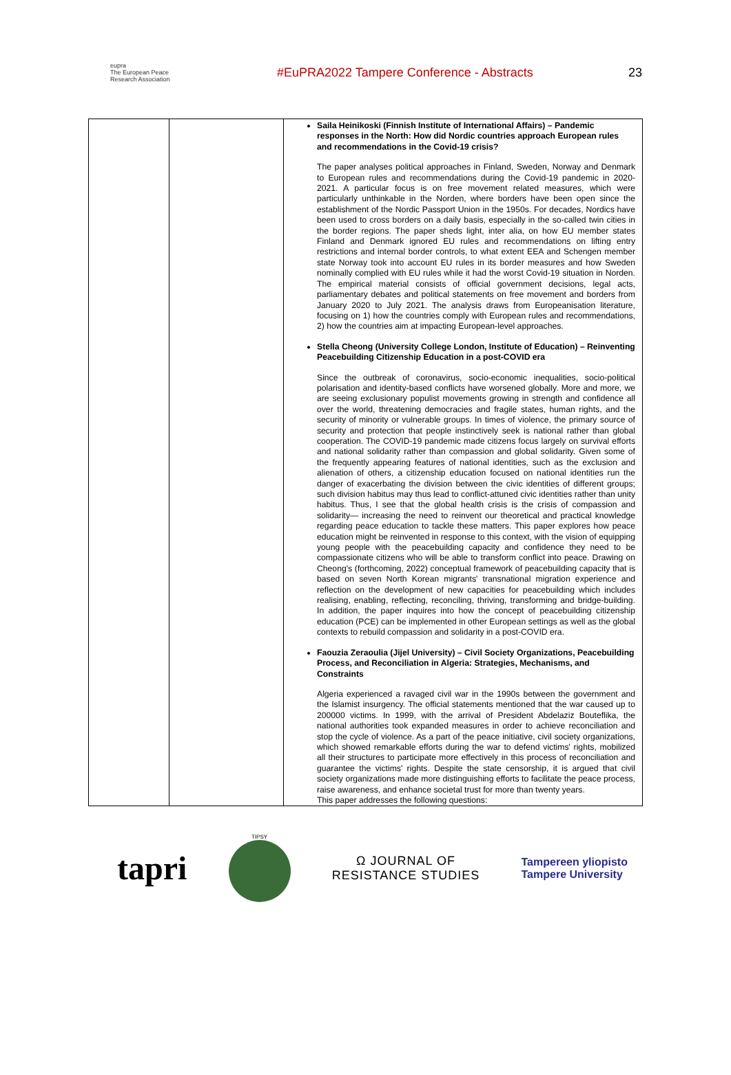eupra
The European Peace Research Association
#EuPRA2022 Tampere Conference - Abstracts 23
| | | Saila Heinikoski (Finnish Institute of International Affairs) – Pandemic responses in the North: How did Nordic countries approach European rules and recommendations in the Covid-19 crisis? The paper analyses political approaches in Finland, Sweden, Norway and Denmark to European rules and recommendations during the Covid-19 pandemic in 2020-2021. A particular focus is on free movement related measures, which were particularly unthinkable in the Norden, where borders have been open since the establishment of the Nordic Passport Union in the 1950s. For decades, Nordics have been used to cross borders on a daily basis, especially in the so-called twin cities in the border regions. The paper sheds light, inter alia, on how EU member states Finland and Denmark ignored EU rules and recommendations on lifting entry restrictions and internal border controls, to what extent EEA and Schengen member state Norway took into account EU rules in its border measures and how Sweden nominally complied with EU rules while it had the worst Covid-19 situation in Norden. The empirical material consists of official government decisions, legal acts, parliamentary debates and political statements on free movement and borders from January 2020 to July 2021. The analysis draws from Europeanisation literature, focusing on 1) how the countries comply with European rules and recommendations, 2) how the countries aim at impacting European-level approaches. Stella Cheong (University College London, Institute of Education) – Reinventing Peacebuilding Citizenship Education in a post-COVID era Since the outbreak of coronavirus, socio-economic inequalities, socio-political polarisation and identity-based conflicts have worsened globally. More and more, we are seeing exclusionary populist movements growing in strength and confidence all over the world, threatening democracies and fragile states, human rights, and the security of minority or vulnerable groups. In times of violence, the primary source of security and protection that people instinctively seek is national rather than global cooperation. The COVID-19 pandemic made citizens focus largely on survival efforts and national solidarity rather than compassion and global solidarity. Given some of the frequently appearing features of national identities, such as the exclusion and alienation of others, a citizenship education focused on national identities run the danger of exacerbating the division between the civic identities of different groups; such division habitus may thus lead to conflict-attuned civic identities rather than unity habitus. Thus, I see that the global health crisis is the crisis of compassion and solidarity— increasing the need to reinvent our theoretical and practical knowledge regarding peace education to tackle these matters. This paper explores how peace education might be reinvented in response to this context, with the vision of equipping young people with the peacebuilding capacity and confidence they need to be compassionate citizens who will be able to transform conflict into peace. Drawing on Cheong's (forthcoming, 2022) conceptual framework of peacebuilding capacity that is based on seven North Korean migrants' transnational migration experience and reflection on the development of new capacities for peacebuilding which includes realising, enabling, reflecting, reconciling, thriving, transforming and bridge-building. In addition, the paper inquires into how the concept of peacebuilding citizenship education (PCE) can be implemented in other European settings as well as the global contexts to rebuild compassion and solidarity in a post-COVID era. Faouzia Zeraoulia (Jijel University) – Civil Society Organizations, Peacebuilding Process, and Reconciliation in Algeria: Strategies, Mechanisms, and Constraints Algeria experienced a ravaged civil war in the 1990s between the government and the Islamist insurgency. The official statements mentioned that the war caused up to 200000 victims. In 1999, with the arrival of President Abdelaziz Bouteflika, the national authorities took expanded measures in order to achieve reconciliation and stop the cycle of violence. As a part of the peace initiative, civil society organizations, which showed remarkable efforts during the war to defend victims' rights, mobilized all their structures to participate more effectively in this process of reconciliation and guarantee the victims' rights. Despite the state censorship, it is argued that civil society organizations made more distinguishing efforts to facilitate the peace process, raise awareness, and enhance societal trust for more than twenty years. This paper addresses the following questions: |
tapri
TIPSY
Ω JOURNAL OF
RESISTANCE STUDIES
Tampereen yliopisto
Tampere University